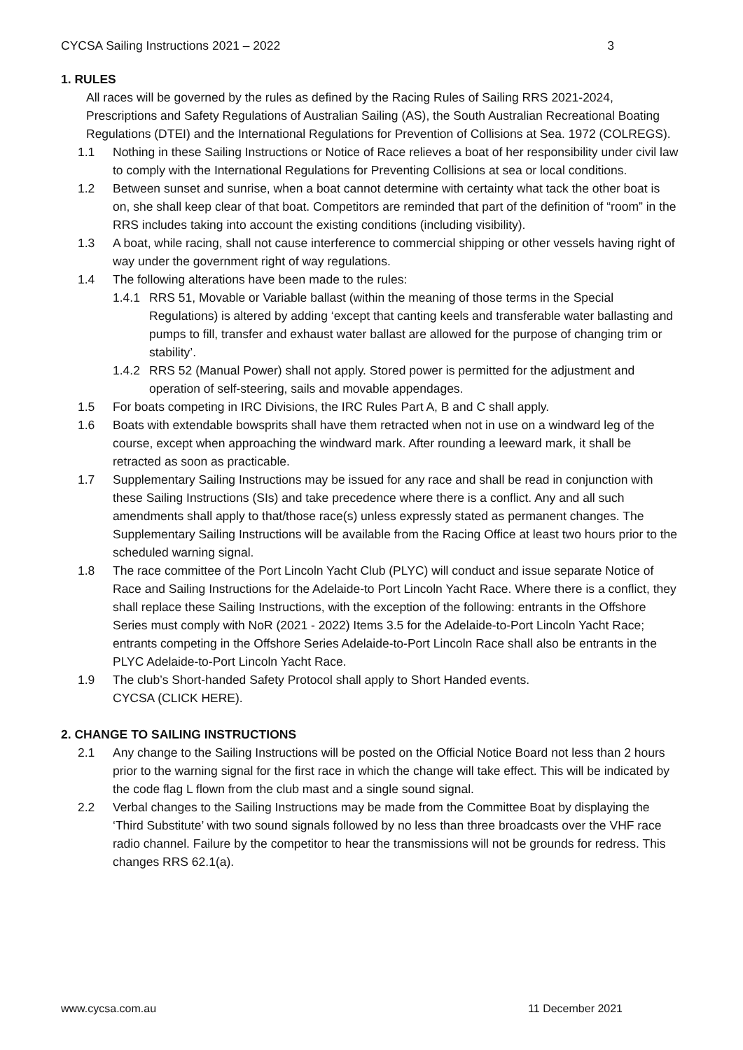CYCSA Sailing Instructions 2021 – 2022 3
1. RULES
All races will be governed by the rules as defined by the Racing Rules of Sailing RRS 2021-2024, Prescriptions and Safety Regulations of Australian Sailing (AS), the South Australian Recreational Boating Regulations (DTEI) and the International Regulations for Prevention of Collisions at Sea. 1972 (COLREGS).
1.1 Nothing in these Sailing Instructions or Notice of Race relieves a boat of her responsibility under civil law to comply with the International Regulations for Preventing Collisions at sea or local conditions.
1.2 Between sunset and sunrise, when a boat cannot determine with certainty what tack the other boat is on, she shall keep clear of that boat. Competitors are reminded that part of the definition of “room” in the RRS includes taking into account the existing conditions (including visibility).
1.3 A boat, while racing, shall not cause interference to commercial shipping or other vessels having right of way under the government right of way regulations.
1.4 The following alterations have been made to the rules:
1.4.1 RRS 51, Movable or Variable ballast (within the meaning of those terms in the Special Regulations) is altered by adding ‘except that canting keels and transferable water ballasting and pumps to fill, transfer and exhaust water ballast are allowed for the purpose of changing trim or stability’.
1.4.2 RRS 52 (Manual Power) shall not apply. Stored power is permitted for the adjustment and operation of self-steering, sails and movable appendages.
1.5 For boats competing in IRC Divisions, the IRC Rules Part A, B and C shall apply.
1.6 Boats with extendable bowsprits shall have them retracted when not in use on a windward leg of the course, except when approaching the windward mark. After rounding a leeward mark, it shall be retracted as soon as practicable.
1.7 Supplementary Sailing Instructions may be issued for any race and shall be read in conjunction with these Sailing Instructions (SIs) and take precedence where there is a conflict. Any and all such amendments shall apply to that/those race(s) unless expressly stated as permanent changes. The Supplementary Sailing Instructions will be available from the Racing Office at least two hours prior to the scheduled warning signal.
1.8 The race committee of the Port Lincoln Yacht Club (PLYC) will conduct and issue separate Notice of Race and Sailing Instructions for the Adelaide-to Port Lincoln Yacht Race. Where there is a conflict, they shall replace these Sailing Instructions, with the exception of the following: entrants in the Offshore Series must comply with NoR (2021 - 2022) Items 3.5 for the Adelaide-to-Port Lincoln Yacht Race; entrants competing in the Offshore Series Adelaide-to-Port Lincoln Race shall also be entrants in the PLYC Adelaide-to-Port Lincoln Yacht Race.
1.9 The club’s Short-handed Safety Protocol shall apply to Short Handed events.
CYCSA (CLICK HERE).
2. CHANGE TO SAILING INSTRUCTIONS
2.1 Any change to the Sailing Instructions will be posted on the Official Notice Board not less than 2 hours prior to the warning signal for the first race in which the change will take effect. This will be indicated by the code flag L flown from the club mast and a single sound signal.
2.2 Verbal changes to the Sailing Instructions may be made from the Committee Boat by displaying the ‘Third Substitute’ with two sound signals followed by no less than three broadcasts over the VHF race radio channel. Failure by the competitor to hear the transmissions will not be grounds for redress. This changes RRS 62.1(a).
www.cycsa.com.au 11 December 2021